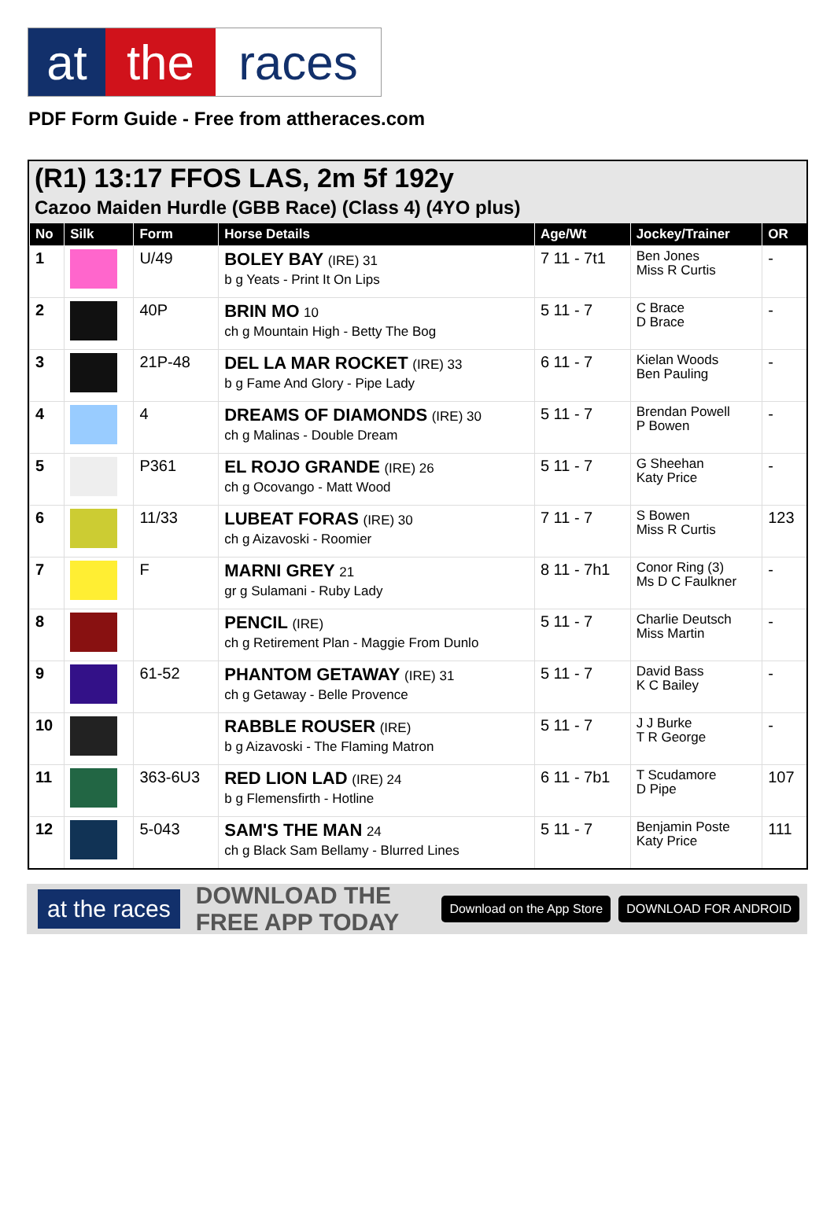at the races
PDF Form Guide - Free from attheraces.com
(R1) 13:17 FFOS LAS, 2m 5f 192y
Cazoo Maiden Hurdle (GBB Race) (Class 4) (4YO plus)
| No | Silk | Form | Horse Details | Age/Wt | Jockey/Trainer | OR |
| --- | --- | --- | --- | --- | --- | --- |
| 1 | | U/49 | BOLEY BAY (IRE) 31 b g Yeats - Print It On Lips | 7 11 - 7t1 | Ben Jones Miss R Curtis | - |
| 2 | | 40P | BRIN MO 10 ch g Mountain High - Betty The Bog | 5 11 - 7 | C Brace D Brace | - |
| 3 | | 21P-48 | DEL LA MAR ROCKET (IRE) 33 b g Fame And Glory - Pipe Lady | 6 11 - 7 | Kielan Woods Ben Pauling | - |
| 4 | | 4 | DREAMS OF DIAMONDS (IRE) 30 ch g Malinas - Double Dream | 5 11 - 7 | Brendan Powell P Bowen | - |
| 5 | | P361 | EL ROJO GRANDE (IRE) 26 ch g Ocovango - Matt Wood | 5 11 - 7 | G Sheehan Katy Price | - |
| 6 | | 11/33 | LUBEAT FORAS (IRE) 30 ch g Aizavoski - Roomier | 7 11 - 7 | S Bowen Miss R Curtis | 123 |
| 7 | | F | MARNI GREY 21 gr g Sulamani - Ruby Lady | 8 11 - 7h1 | Conor Ring (3) Ms D C Faulkner | - |
| 8 | | | PENCIL (IRE) ch g Retirement Plan - Maggie From Dunlo | 5 11 - 7 | Charlie Deutsch Miss Martin | - |
| 9 | | 61-52 | PHANTOM GETAWAY (IRE) 31 ch g Getaway - Belle Provence | 5 11 - 7 | David Bass K C Bailey | - |
| 10 | | | RABBLE ROUSER (IRE) b g Aizavoski - The Flaming Matron | 5 11 - 7 | J J Burke T R George | - |
| 11 | | 363-6U3 | RED LION LAD (IRE) 24 b g Flemensfirth - Hotline | 6 11 - 7b1 | T Scudamore D Pipe | 107 |
| 12 | | 5-043 | SAM'S THE MAN 24 ch g Black Sam Bellamy - Blurred Lines | 5 11 - 7 | Benjamin Poste Katy Price | 111 |
at the races
DOWNLOAD THE FREE APP TODAY
Download on the App Store DOWNLOAD FOR ANDROID